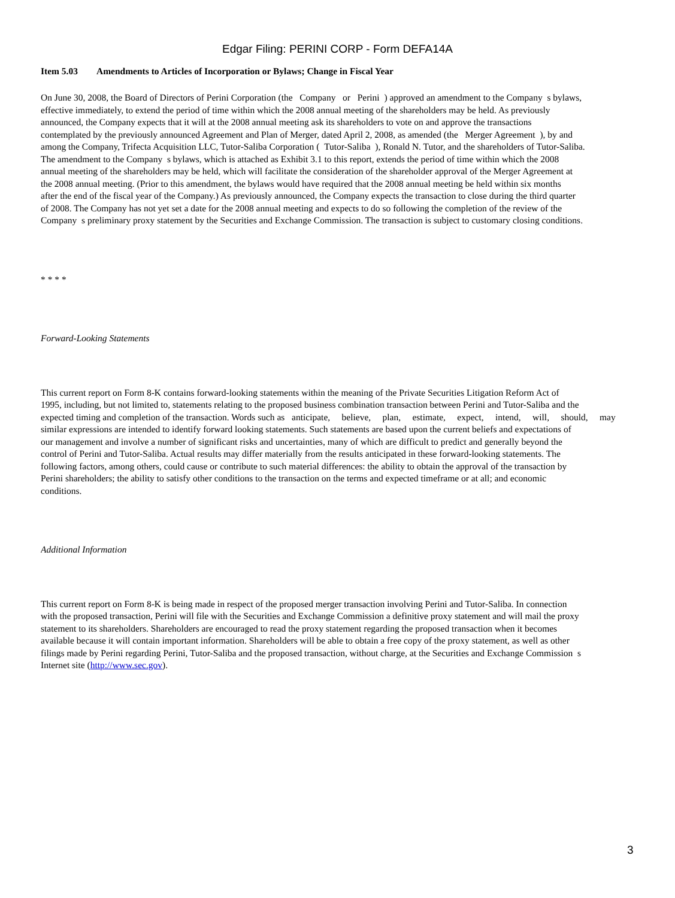Edgar Filing: PERINI CORP - Form DEFA14A
Item 5.03 Amendments to Articles of Incorporation or Bylaws; Change in Fiscal Year
On June 30, 2008, the Board of Directors of Perini Corporation (the Company or Perini ) approved an amendment to the Company s bylaws,
effective immediately, to extend the period of time within which the 2008 annual meeting of the shareholders may be held. As previously
announced, the Company expects that it will at the 2008 annual meeting ask its shareholders to vote on and approve the transactions
contemplated by the previously announced Agreement and Plan of Merger, dated April 2, 2008, as amended (the Merger Agreement ), by and
among the Company, Trifecta Acquisition LLC, Tutor-Saliba Corporation ( Tutor-Saliba ), Ronald N. Tutor, and the shareholders of Tutor-Saliba.
The amendment to the Company s bylaws, which is attached as Exhibit 3.1 to this report, extends the period of time within which the 2008
annual meeting of the shareholders may be held, which will facilitate the consideration of the shareholder approval of the Merger Agreement at
the 2008 annual meeting. (Prior to this amendment, the bylaws would have required that the 2008 annual meeting be held within six months
after the end of the fiscal year of the Company.) As previously announced, the Company expects the transaction to close during the third quarter
of 2008. The Company has not yet set a date for the 2008 annual meeting and expects to do so following the completion of the review of the
Company s preliminary proxy statement by the Securities and Exchange Commission. The transaction is subject to customary closing conditions.
* * * *
Forward-Looking Statements
This current report on Form 8-K contains forward-looking statements within the meaning of the Private Securities Litigation Reform Act of
1995, including, but not limited to, statements relating to the proposed business combination transaction between Perini and Tutor-Saliba and the
expected timing and completion of the transaction. Words such as anticipate, believe, plan, estimate, expect, intend, will, should, may
similar expressions are intended to identify forward looking statements. Such statements are based upon the current beliefs and expectations of
our management and involve a number of significant risks and uncertainties, many of which are difficult to predict and generally beyond the
control of Perini and Tutor-Saliba. Actual results may differ materially from the results anticipated in these forward-looking statements. The
following factors, among others, could cause or contribute to such material differences: the ability to obtain the approval of the transaction by
Perini shareholders; the ability to satisfy other conditions to the transaction on the terms and expected timeframe or at all; and economic
conditions.
Additional Information
This current report on Form 8-K is being made in respect of the proposed merger transaction involving Perini and Tutor-Saliba. In connection
with the proposed transaction, Perini will file with the Securities and Exchange Commission a definitive proxy statement and will mail the proxy
statement to its shareholders. Shareholders are encouraged to read the proxy statement regarding the proposed transaction when it becomes
available because it will contain important information. Shareholders will be able to obtain a free copy of the proxy statement, as well as other
filings made by Perini regarding Perini, Tutor-Saliba and the proposed transaction, without charge, at the Securities and Exchange Commission s
Internet site (http://www.sec.gov).
3